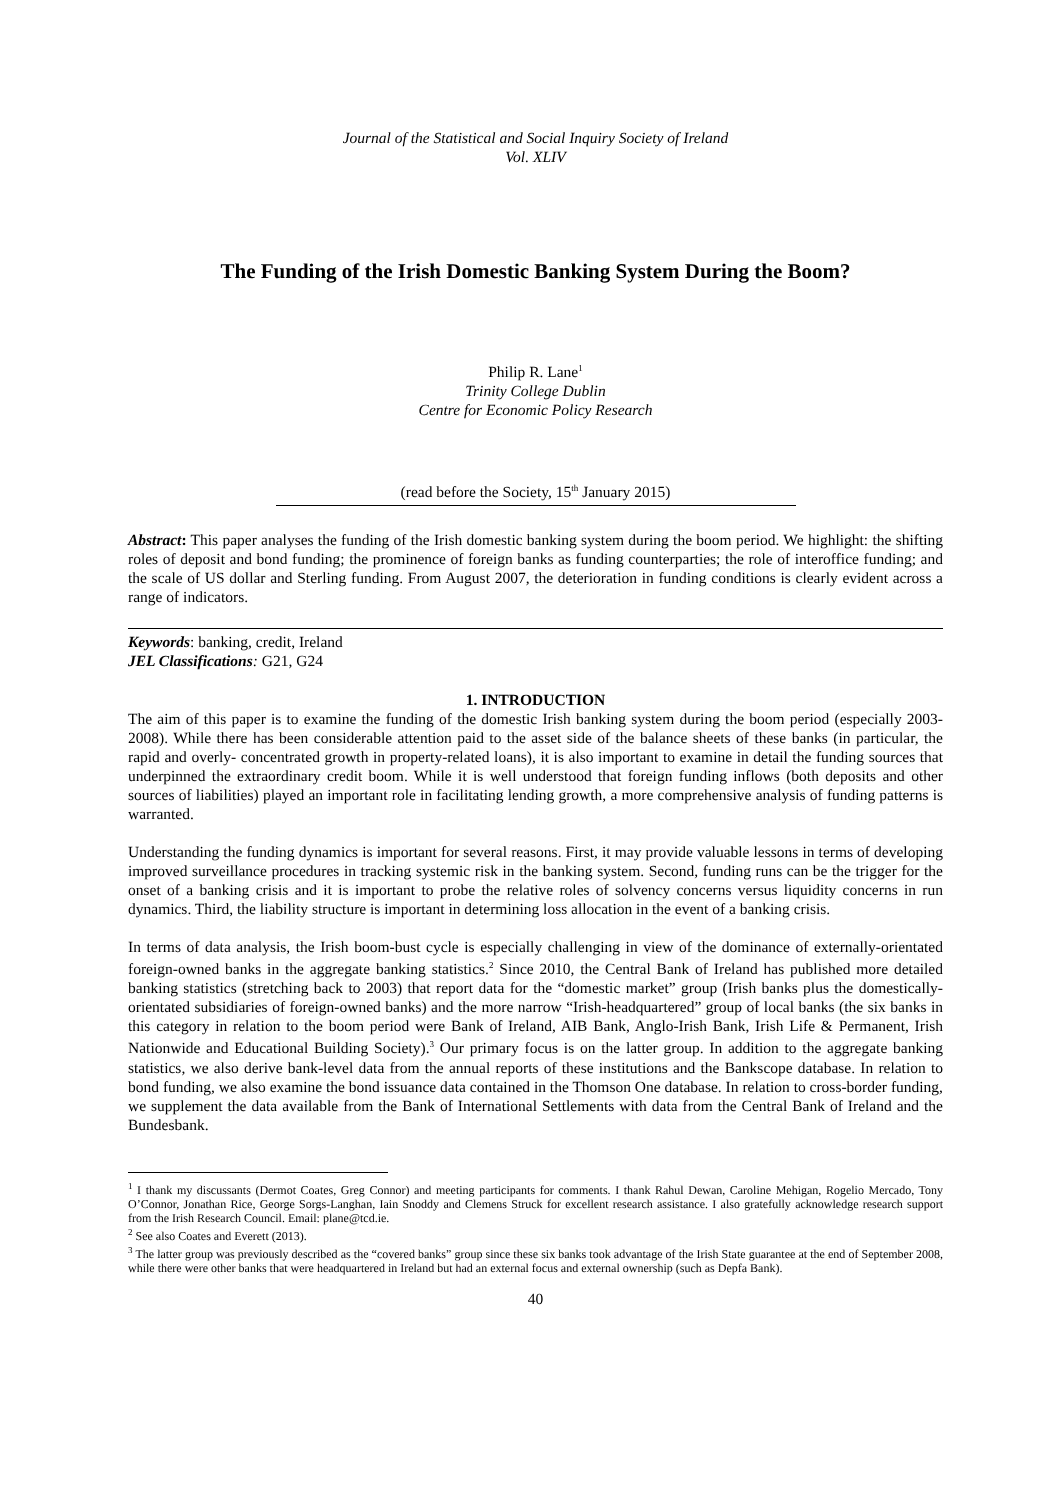Journal of the Statistical and Social Inquiry Society of Ireland
Vol. XLIV
The Funding of the Irish Domestic Banking System During the Boom?
Philip R. Lane<sup>1</sup>
Trinity College Dublin
Centre for Economic Policy Research
(read before the Society, 15<sup>th</sup> January 2015)
Abstract: This paper analyses the funding of the Irish domestic banking system during the boom period. We highlight: the shifting roles of deposit and bond funding; the prominence of foreign banks as funding counterparties; the role of interoffice funding; and the scale of US dollar and Sterling funding. From August 2007, the deterioration in funding conditions is clearly evident across a range of indicators.
Keywords: banking, credit, Ireland
JEL Classifications: G21, G24
1. INTRODUCTION
The aim of this paper is to examine the funding of the domestic Irish banking system during the boom period (especially 2003-2008). While there has been considerable attention paid to the asset side of the balance sheets of these banks (in particular, the rapid and overly- concentrated growth in property-related loans), it is also important to examine in detail the funding sources that underpinned the extraordinary credit boom. While it is well understood that foreign funding inflows (both deposits and other sources of liabilities) played an important role in facilitating lending growth, a more comprehensive analysis of funding patterns is warranted.
Understanding the funding dynamics is important for several reasons. First, it may provide valuable lessons in terms of developing improved surveillance procedures in tracking systemic risk in the banking system. Second, funding runs can be the trigger for the onset of a banking crisis and it is important to probe the relative roles of solvency concerns versus liquidity concerns in run dynamics. Third, the liability structure is important in determining loss allocation in the event of a banking crisis.
In terms of data analysis, the Irish boom-bust cycle is especially challenging in view of the dominance of externally-orientated foreign-owned banks in the aggregate banking statistics.<sup>2</sup> Since 2010, the Central Bank of Ireland has published more detailed banking statistics (stretching back to 2003) that report data for the “domestic market” group (Irish banks plus the domestically-orientated subsidiaries of foreign-owned banks) and the more narrow “Irish-headquartered” group of local banks (the six banks in this category in relation to the boom period were Bank of Ireland, AIB Bank, Anglo-Irish Bank, Irish Life & Permanent, Irish Nationwide and Educational Building Society).<sup>3</sup> Our primary focus is on the latter group. In addition to the aggregate banking statistics, we also derive bank-level data from the annual reports of these institutions and the Bankscope database. In relation to bond funding, we also examine the bond issuance data contained in the Thomson One database. In relation to cross-border funding, we supplement the data available from the Bank of International Settlements with data from the Central Bank of Ireland and the Bundesbank.
<sup>1</sup> I thank my discussants (Dermot Coates, Greg Connor) and meeting participants for comments. I thank Rahul Dewan, Caroline Mehigan, Rogelio Mercado, Tony O’Connor, Jonathan Rice, George Sorgs-Langhan, Iain Snoddy and Clemens Struck for excellent research assistance. I also gratefully acknowledge research support from the Irish Research Council. Email: plane@tcd.ie.
<sup>2</sup> See also Coates and Everett (2013).
<sup>3</sup> The latter group was previously described as the “covered banks” group since these six banks took advantage of the Irish State guarantee at the end of September 2008, while there were other banks that were headquartered in Ireland but had an external focus and external ownership (such as Depfa Bank).
40